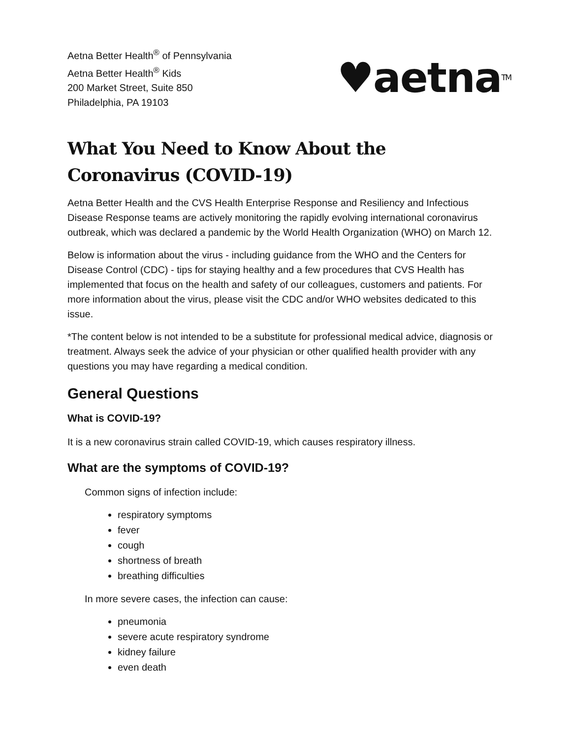Aetna Better Health<sup>®</sup> of Pennsylvania
Aetna Better Health<sup>®</sup> Kids
200 Market Street, Suite 850
Philadelphia, PA 19103
♥aetna<sup>TM</sup>
What You Need to Know About the Coronavirus (COVID-19)
Aetna Better Health and the CVS Health Enterprise Response and Resiliency and Infectious Disease Response teams are actively monitoring the rapidly evolving international coronavirus outbreak, which was declared a pandemic by the World Health Organization (WHO) on March 12.
Below is information about the virus - including guidance from the WHO and the Centers for Disease Control (CDC) - tips for staying healthy and a few procedures that CVS Health has implemented that focus on the health and safety of our colleagues, customers and patients. For more information about the virus, please visit the CDC and/or WHO websites dedicated to this issue.
*The content below is not intended to be a substitute for professional medical advice, diagnosis or treatment. Always seek the advice of your physician or other qualified health provider with any questions you may have regarding a medical condition.
General Questions
What is COVID-19?
It is a new coronavirus strain called COVID-19, which causes respiratory illness.
What are the symptoms of COVID-19?
Common signs of infection include:
respiratory symptoms
fever
cough
shortness of breath
breathing difficulties
In more severe cases, the infection can cause:
pneumonia
severe acute respiratory syndrome
kidney failure
even death